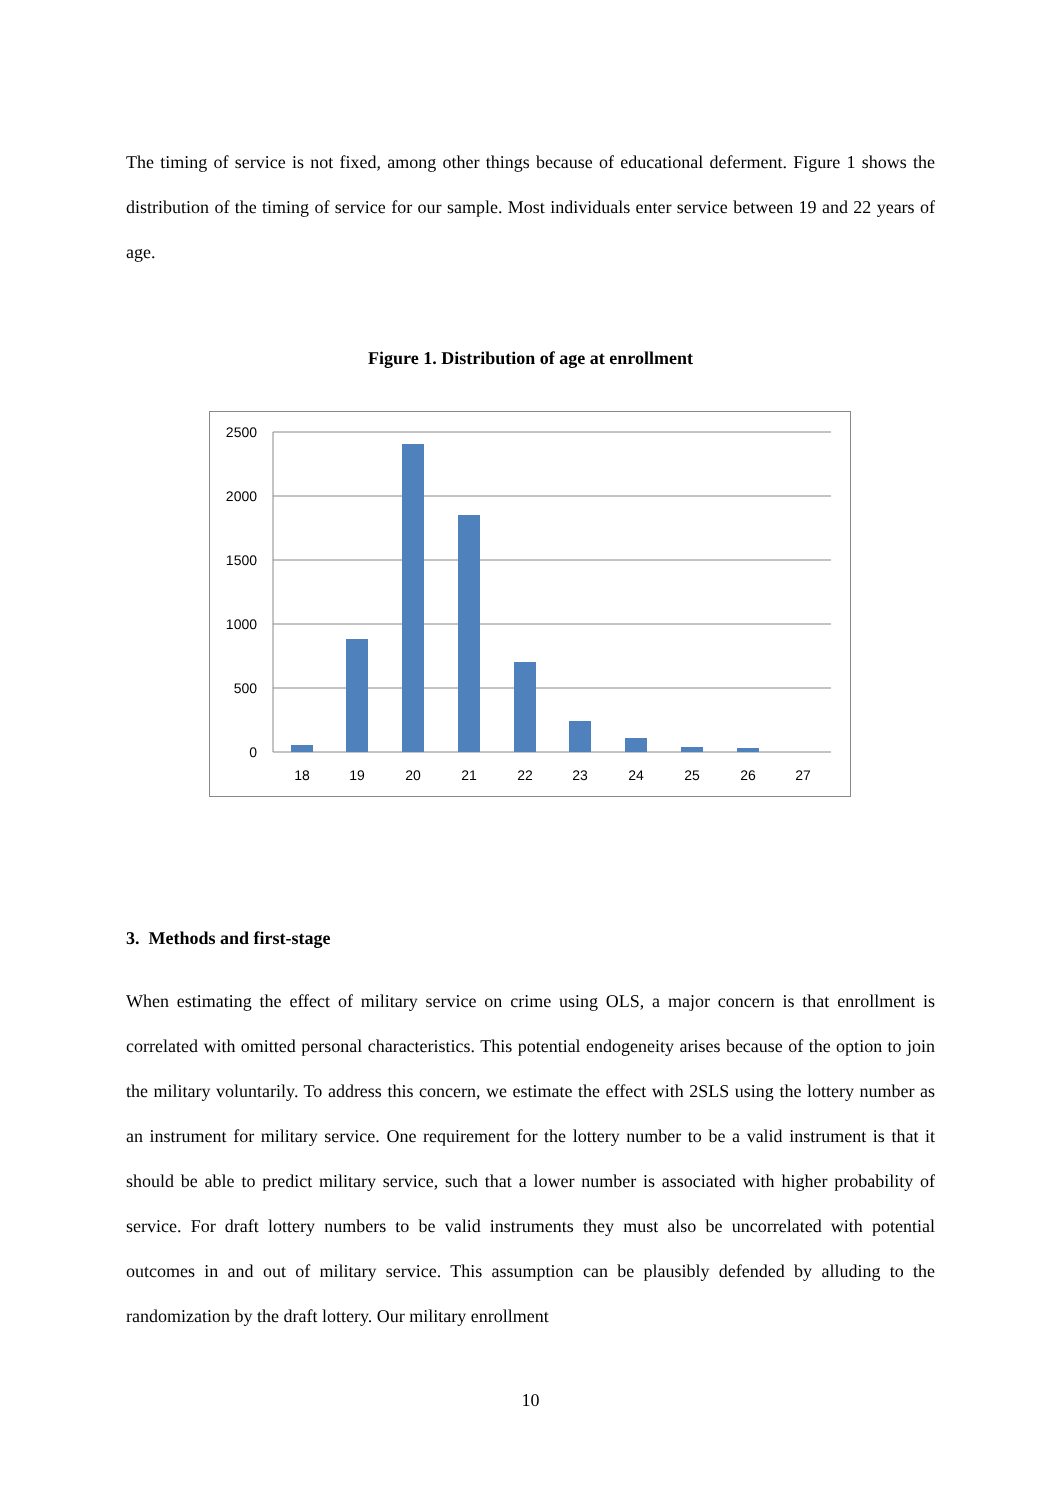The timing of service is not fixed, among other things because of educational deferment. Figure 1 shows the distribution of the timing of service for our sample. Most individuals enter service between 19 and 22 years of age.
Figure 1. Distribution of age at enrollment
2500
2000
1500
1000
500
0
18
19
20
21
22
23
24
25
26
27
3. Methods and first-stage
When estimating the effect of military service on crime using OLS, a major concern is that enrollment is correlated with omitted personal characteristics. This potential endogeneity arises because of the option to join the military voluntarily. To address this concern, we estimate the effect with 2SLS using the lottery number as an instrument for military service. One requirement for the lottery number to be a valid instrument is that it should be able to predict military service, such that a lower number is associated with higher probability of service. For draft lottery numbers to be valid instruments they must also be uncorrelated with potential outcomes in and out of military service. This assumption can be plausibly defended by alluding to the randomization by the draft lottery. Our military enrollment
10